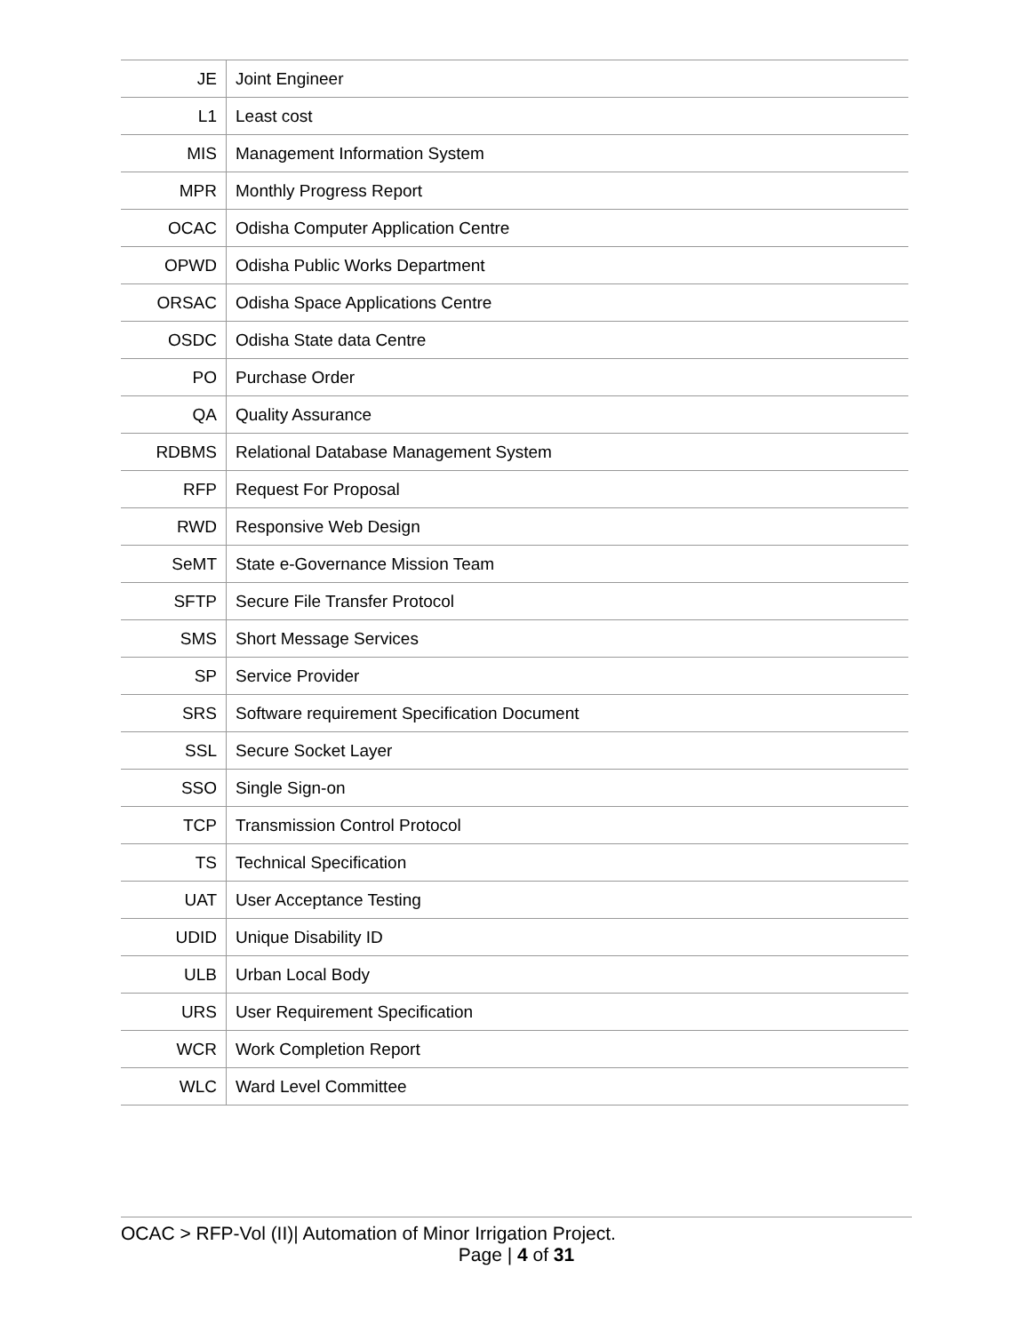| JE | Joint Engineer |
| L1 | Least cost |
| MIS | Management Information System |
| MPR | Monthly Progress Report |
| OCAC | Odisha Computer Application Centre |
| OPWD | Odisha Public Works Department |
| ORSAC | Odisha Space Applications Centre |
| OSDC | Odisha State data Centre |
| PO | Purchase Order |
| QA | Quality Assurance |
| RDBMS | Relational Database Management System |
| RFP | Request For Proposal |
| RWD | Responsive Web Design |
| SeMT | State e-Governance Mission Team |
| SFTP | Secure File Transfer Protocol |
| SMS | Short Message Services |
| SP | Service Provider |
| SRS | Software requirement Specification Document |
| SSL | Secure Socket Layer |
| SSO | Single Sign-on |
| TCP | Transmission Control Protocol |
| TS | Technical Specification |
| UAT | User Acceptance Testing |
| UDID | Unique Disability ID |
| ULB | Urban Local Body |
| URS | User Requirement Specification |
| WCR | Work Completion Report |
| WLC | Ward Level Committee |
OCAC > RFP-Vol (II)| Automation of Minor Irrigation Project.
Page | 4 of 31